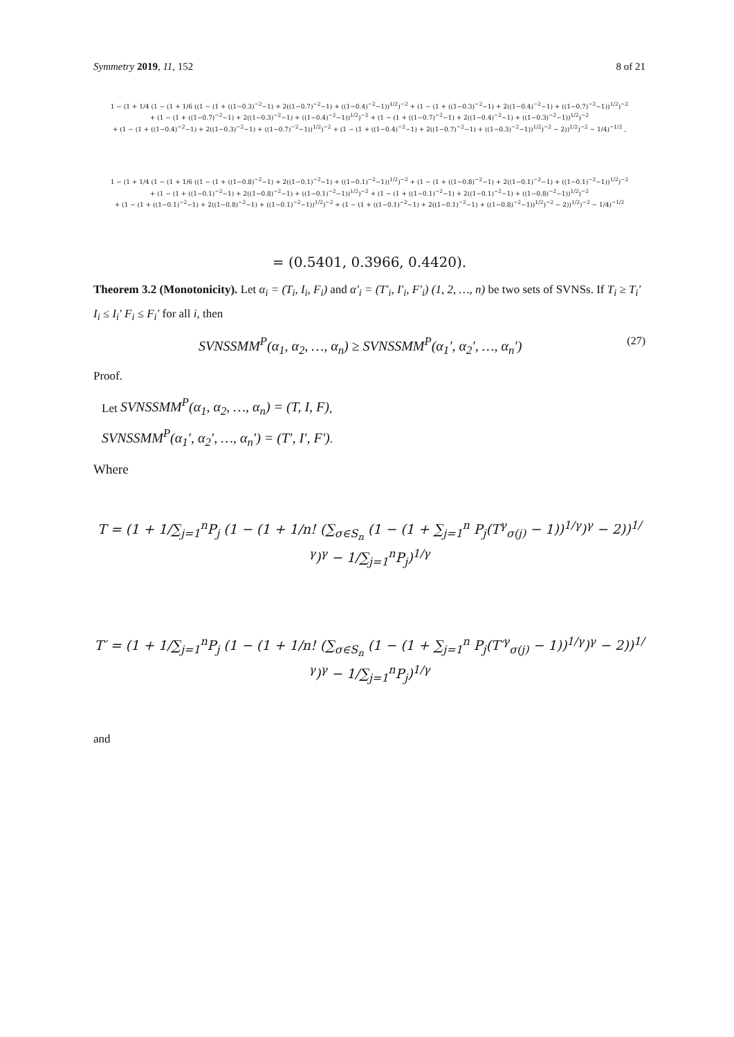Symmetry 2019, 11, 152 8 of 21
1 − (1 + 1/4 (1 − (1 + 1/6 ((1 − (1 + ((1−0.3)<sup>−2</sup>−1) + 2((1−0.7)<sup>−2</sup>−1) + ((1−0.4)<sup>−2</sup>−1))<sup>1/2</sup>)<sup>−2</sup> + (1 − (1 + ((1−0.3)<sup>−2</sup>−1) + 2((1−0.4)<sup>−2</sup>−1) + ((1−0.7)<sup>−2</sup>−1))<sup>1/2</sup>)<sup>−2</sup>
+ (1 − (1 + ((1−0.7)<sup>−2</sup>−1) + 2((1−0.3)<sup>−2</sup>−1) + ((1−0.4)<sup>−2</sup>−1))<sup>1/2</sup>)<sup>−2</sup> + (1 − (1 + ((1−0.7)<sup>−2</sup>−1) + 2((1−0.4)<sup>−2</sup>−1) + ((1−0.3)<sup>−2</sup>−1))<sup>1/2</sup>)<sup>−2</sup>
+ (1 − (1 + ((1−0.4)<sup>−2</sup>−1) + 2((1−0.3)<sup>−2</sup>−1) + ((1−0.7)<sup>−2</sup>−1))<sup>1/2</sup>)<sup>−2</sup> + (1 − (1 + ((1−0.4)<sup>−2</sup>−1) + 2((1−0.7)<sup>−2</sup>−1) + ((1−0.3)<sup>−2</sup>−1))<sup>1/2</sup>)<sup>−2</sup> − 2))<sup>1/2</sup>)<sup>−2</sup> − 1/4)<sup>−1/2</sup> ,
1 − (1 + 1/4 (1 − (1 + 1/6 ((1 − (1 + ((1−0.8)<sup>−2</sup>−1) + 2((1−0.1)<sup>−2</sup>−1) + ((1−0.1)<sup>−2</sup>−1))<sup>1/2</sup>)<sup>−2</sup> + (1 − (1 + ((1−0.8)<sup>−2</sup>−1) + 2((1−0.1)<sup>−2</sup>−1) + ((1−0.1)<sup>−2</sup>−1))<sup>1/2</sup>)<sup>−2</sup>
+ (1 − (1 + ((1−0.1)<sup>−2</sup>−1) + 2((1−0.8)<sup>−2</sup>−1) + ((1−0.1)<sup>−2</sup>−1))<sup>1/2</sup>)<sup>−2</sup> + (1 − (1 + ((1−0.1)<sup>−2</sup>−1) + 2((1−0.1)<sup>−2</sup>−1) + ((1−0.8)<sup>−2</sup>−1))<sup>1/2</sup>)<sup>−2</sup>
+ (1 − (1 + ((1−0.1)<sup>−2</sup>−1) + 2((1−0.8)<sup>−2</sup>−1) + ((1−0.1)<sup>−2</sup>−1))<sup>1/2</sup>)<sup>−2</sup> + (1 − (1 + ((1−0.1)<sup>−2</sup>−1) + 2((1−0.1)<sup>−2</sup>−1) + ((1−0.8)<sup>−2</sup>−1))<sup>1/2</sup>)<sup>−2</sup> − 2))<sup>1/2</sup>)<sup>−2</sup> − 1/4)<sup>−1/2</sup>
= (0.5401, 0.3966, 0.4420).
Theorem 3.2 (Monotonicity). Let α<sub>i</sub> = (T<sub>i</sub>, I<sub>i</sub>, F<sub>i</sub>) and α′<sub>i</sub> = (T′<sub>i</sub>, I′<sub>i</sub>, F′<sub>i</sub>) (1, 2, …, n) be two sets of SVNSs. If T<sub>i</sub> ≥ T<sub>i</sub>′ I<sub>i</sub> ≤ I<sub>i</sub>′ F<sub>i</sub> ≤ F<sub>i</sub>′ for all i, then
SVNSSMM<sup>P</sup>(α<sub>1</sub>, α<sub>2</sub>, …, α<sub>n</sub>) ≥ SVNSSMM<sup>P</sup>(α<sub>1</sub>′, α<sub>2</sub>′, …, α<sub>n</sub>′) (27)
Proof.
Let SVNSSMM<sup>P</sup>(α<sub>1</sub>, α<sub>2</sub>, …, α<sub>n</sub>) = (T, I, F),
SVNSSMM<sup>P</sup>(α<sub>1</sub>′, α<sub>2</sub>′, …, α<sub>n</sub>′) = (T′, I′, F′).
Where
T = (1 + 1/∑<sub>j=1</sub><sup>n</sup>P<sub>j</sub> (1 − (1 + 1/n! (∑<sub>σ∈S<sub>n</sub></sub> (1 − (1 + ∑<sub>j=1</sub><sup>n</sup> P<sub>j</sub>(T<sup>γ</sup><sub>σ(j)</sub> − 1))<sup>1/γ</sup>)<sup>γ</sup> − 2))<sup>1/γ</sup>)<sup>γ</sup> − 1/∑<sub>j=1</sub><sup>n</sup>P<sub>j</sub>)<sup>1/γ</sup>
T′ = (1 + 1/∑<sub>j=1</sub><sup>n</sup>P<sub>j</sub> (1 − (1 + 1/n! (∑<sub>σ∈S<sub>n</sub></sub> (1 − (1 + ∑<sub>j=1</sub><sup>n</sup> P<sub>j</sub>(T′<sup>γ</sup><sub>σ(j)</sub> − 1))<sup>1/γ</sup>)<sup>γ</sup> − 2))<sup>1/γ</sup>)<sup>γ</sup> − 1/∑<sub>j=1</sub><sup>n</sup>P<sub>j</sub>)<sup>1/γ</sup>
and